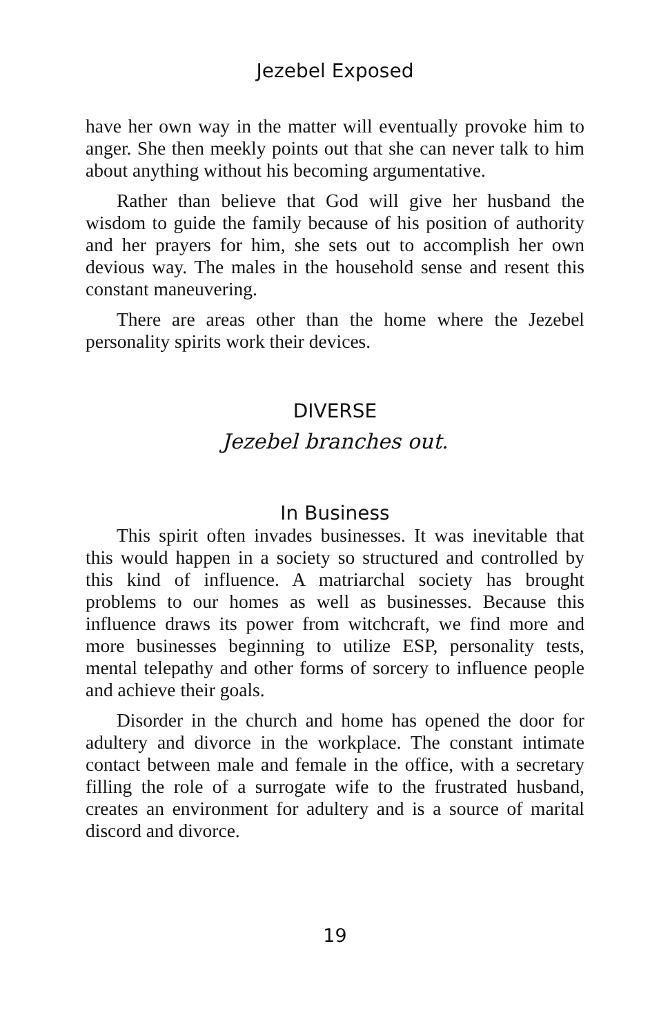Jezebel Exposed
have her own way in the matter will eventually provoke him to anger. She then meekly points out that she can never talk to him about anything without his becoming argumentative.
Rather than believe that God will give her husband the wisdom to guide the family because of his position of authority and her prayers for him, she sets out to accomplish her own devious way. The males in the household sense and resent this constant maneuvering.
There are areas other than the home where the Jezebel personality spirits work their devices.
DIVERSE
Jezebel branches out.
In Business
This spirit often invades businesses. It was inevitable that this would happen in a society so structured and controlled by this kind of influence. A matriarchal society has brought problems to our homes as well as businesses. Because this influence draws its power from witchcraft, we find more and more businesses beginning to utilize ESP, personality tests, mental telepathy and other forms of sorcery to influence people and achieve their goals.
Disorder in the church and home has opened the door for adultery and divorce in the workplace. The constant intimate contact between male and female in the office, with a secretary filling the role of a surrogate wife to the frustrated husband, creates an environment for adultery and is a source of marital discord and divorce.
19